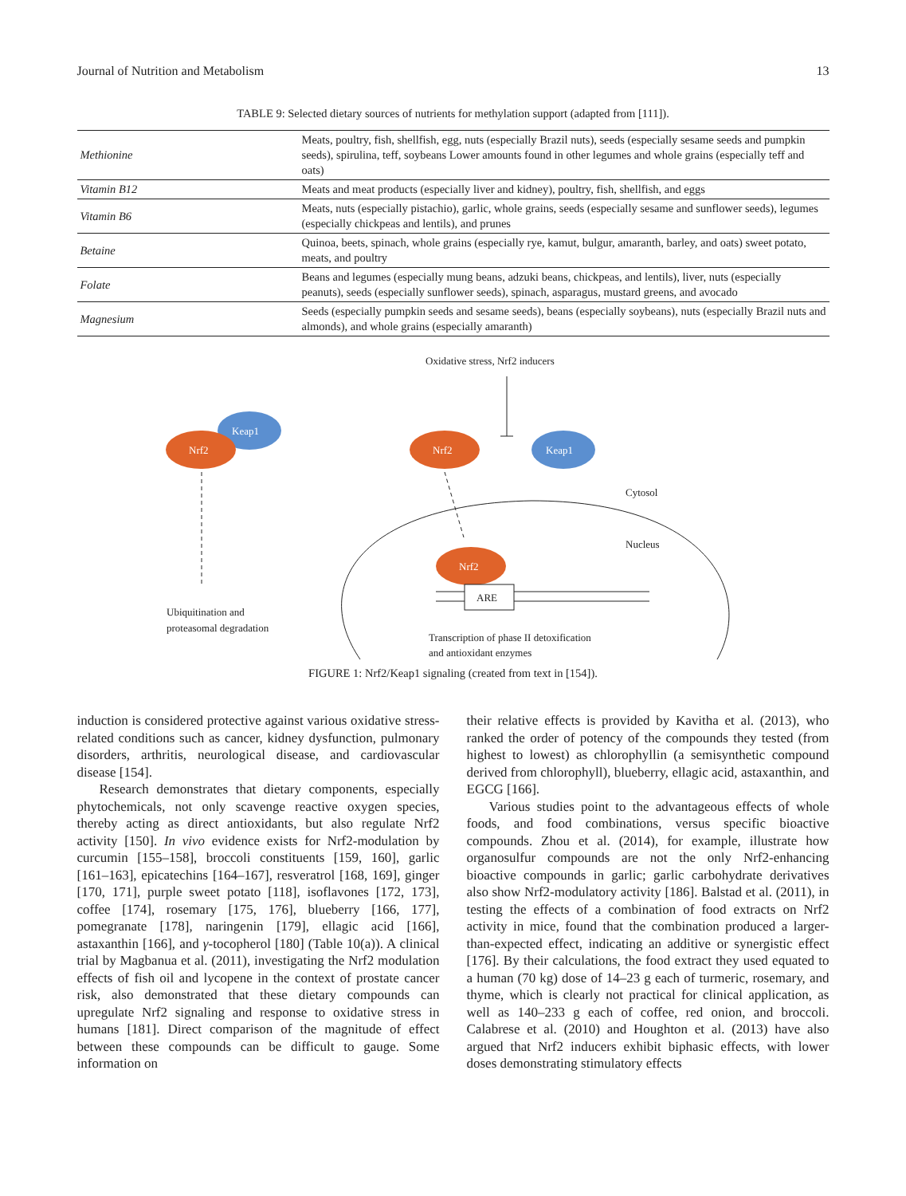Journal of Nutrition and Metabolism 13
TABLE 9: Selected dietary sources of nutrients for methylation support (adapted from [111]).
| Methionine | Meats, poultry, fish, shellfish, egg, nuts (especially Brazil nuts), seeds (especially sesame seeds and pumpkin seeds), spirulina, teff, soybeans Lower amounts found in other legumes and whole grains (especially teff and oats) |
| Vitamin B12 | Meats and meat products (especially liver and kidney), poultry, fish, shellfish, and eggs |
| Vitamin B6 | Meats, nuts (especially pistachio), garlic, whole grains, seeds (especially sesame and sunflower seeds), legumes (especially chickpeas and lentils), and prunes |
| Betaine | Quinoa, beets, spinach, whole grains (especially rye, kamut, bulgur, amaranth, barley, and oats) sweet potato, meats, and poultry |
| Folate | Beans and legumes (especially mung beans, adzuki beans, chickpeas, and lentils), liver, nuts (especially peanuts), seeds (especially sunflower seeds), spinach, asparagus, mustard greens, and avocado |
| Magnesium | Seeds (especially pumpkin seeds and sesame seeds), beans (especially soybeans), nuts (especially Brazil nuts and almonds), and whole grains (especially amaranth) |
Oxidative stress, Nrf2 inducers
Keap1
Nrf2
Nrf2
Keap1
Cytosol
Nucleus
Nrf2
ARE
Ubiquitination and
proteasomal degradation
Transcription of phase II detoxification
and antioxidant enzymes
FIGURE 1: Nrf2/Keap1 signaling (created from text in [154]).
induction is considered protective against various oxidative stress-related conditions such as cancer, kidney dysfunction, pulmonary disorders, arthritis, neurological disease, and cardiovascular disease [154].
Research demonstrates that dietary components, especially phytochemicals, not only scavenge reactive oxygen species, thereby acting as direct antioxidants, but also regulate Nrf2 activity [150]. In vivo evidence exists for Nrf2-modulation by curcumin [155–158], broccoli constituents [159, 160], garlic [161–163], epicatechins [164–167], resveratrol [168, 169], ginger [170, 171], purple sweet potato [118], isoflavones [172, 173], coffee [174], rosemary [175, 176], blueberry [166, 177], pomegranate [178], naringenin [179], ellagic acid [166], astaxanthin [166], and γ-tocopherol [180] (Table 10(a)). A clinical trial by Magbanua et al. (2011), investigating the Nrf2 modulation effects of fish oil and lycopene in the context of prostate cancer risk, also demonstrated that these dietary compounds can upregulate Nrf2 signaling and response to oxidative stress in humans [181]. Direct comparison of the magnitude of effect between these compounds can be difficult to gauge. Some information on
their relative effects is provided by Kavitha et al. (2013), who ranked the order of potency of the compounds they tested (from highest to lowest) as chlorophyllin (a semisynthetic compound derived from chlorophyll), blueberry, ellagic acid, astaxanthin, and EGCG [166].
Various studies point to the advantageous effects of whole foods, and food combinations, versus specific bioactive compounds. Zhou et al. (2014), for example, illustrate how organosulfur compounds are not the only Nrf2-enhancing bioactive compounds in garlic; garlic carbohydrate derivatives also show Nrf2-modulatory activity [186]. Balstad et al. (2011), in testing the effects of a combination of food extracts on Nrf2 activity in mice, found that the combination produced a larger-than-expected effect, indicating an additive or synergistic effect [176]. By their calculations, the food extract they used equated to a human (70 kg) dose of 14–23 g each of turmeric, rosemary, and thyme, which is clearly not practical for clinical application, as well as 140–233 g each of coffee, red onion, and broccoli. Calabrese et al. (2010) and Houghton et al. (2013) have also argued that Nrf2 inducers exhibit biphasic effects, with lower doses demonstrating stimulatory effects